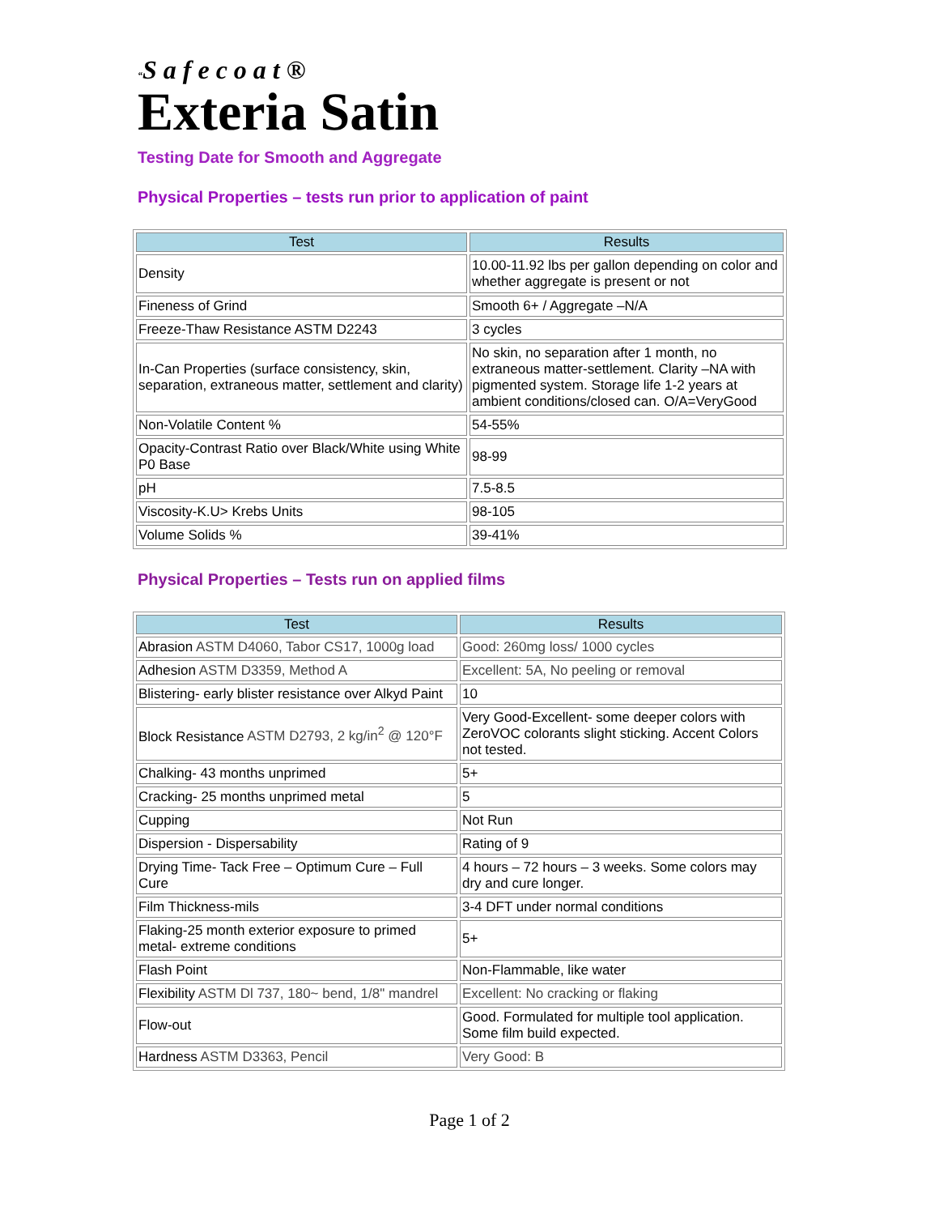“Safecoat®
Exteria Satin
Testing Date for Smooth and Aggregate
Physical Properties – tests run prior to application of paint
| Test | Results |
| --- | --- |
| Density | 10.00-11.92 lbs per gallon depending on color and whether aggregate is present or not |
| Fineness of Grind | Smooth 6+ / Aggregate –N/A |
| Freeze-Thaw Resistance ASTM D2243 | 3 cycles |
| In-Can Properties (surface consistency, skin, separation, extraneous matter, settlement and clarity) | No skin, no separation after 1 month, no extraneous matter-settlement. Clarity –NA with pigmented system. Storage life 1-2 years at ambient conditions/closed can. O/A=VeryGood |
| Non-Volatile Content % | 54-55% |
| Opacity-Contrast Ratio over Black/White using White P0 Base | 98-99 |
| pH | 7.5-8.5 |
| Viscosity-K.U> Krebs Units | 98-105 |
| Volume Solids % | 39-41% |
Physical Properties – Tests run on applied films
| Test | Results |
| --- | --- |
| Abrasion ASTM D4060, Tabor CS17, 1000g load | Good: 260mg loss/ 1000 cycles |
| Adhesion ASTM D3359, Method A | Excellent: 5A, No peeling or removal |
| Blistering- early blister resistance over Alkyd Paint | 10 |
| Block Resistance ASTM D2793, 2 kg/in<sup>2</sup> @ 120°F | Very Good-Excellent- some deeper colors with ZeroVOC colorants slight sticking. Accent Colors not tested. |
| Chalking- 43 months unprimed | 5+ |
| Cracking- 25 months unprimed metal | 5 |
| Cupping | Not Run |
| Dispersion - Dispersability | Rating of 9 |
| Drying Time- Tack Free – Optimum Cure – Full Cure | 4 hours – 72 hours – 3 weeks. Some colors may dry and cure longer. |
| Film Thickness-mils | 3-4 DFT under normal conditions |
| Flaking-25 month exterior exposure to primed metal- extreme conditions | 5+ |
| Flash Point | Non-Flammable, like water |
| Flexibility ASTM Dl 737, 180~ bend, 1/8" mandrel | Excellent: No cracking or flaking |
| Flow-out | Good. Formulated for multiple tool application. Some film build expected. |
| Hardness ASTM D3363, Pencil | Very Good: B |
Page 1 of 2